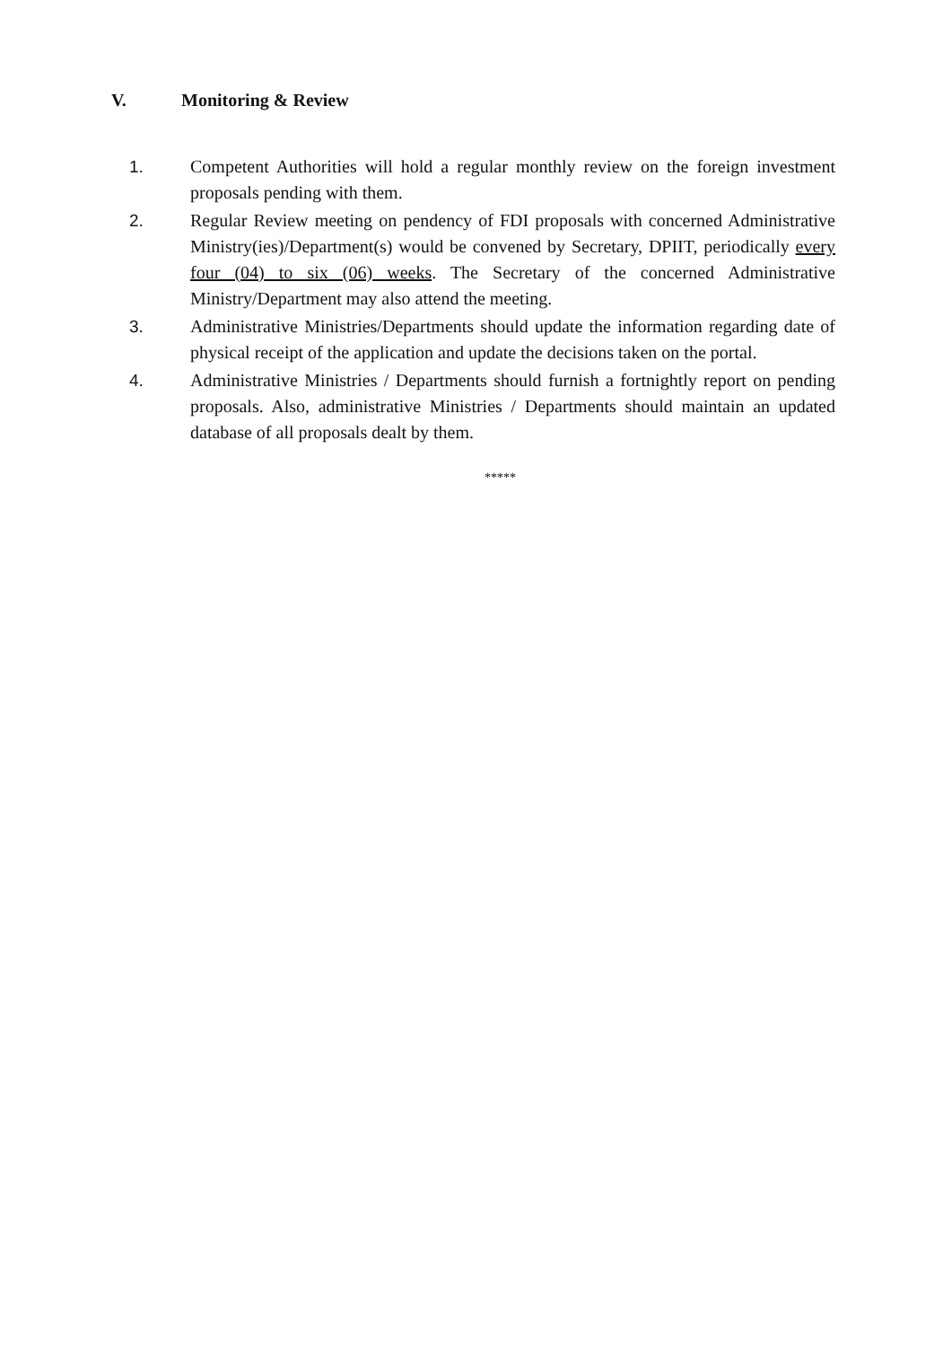V. Monitoring & Review
1. Competent Authorities will hold a regular monthly review on the foreign investment proposals pending with them.
2. Regular Review meeting on pendency of FDI proposals with concerned Administrative Ministry(ies)/Department(s) would be convened by Secretary, DPIIT, periodically every four (04) to six (06) weeks. The Secretary of the concerned Administrative Ministry/Department may also attend the meeting.
3. Administrative Ministries/Departments should update the information regarding date of physical receipt of the application and update the decisions taken on the portal.
4. Administrative Ministries / Departments should furnish a fortnightly report on pending proposals. Also, administrative Ministries / Departments should maintain an updated database of all proposals dealt by them.
*****